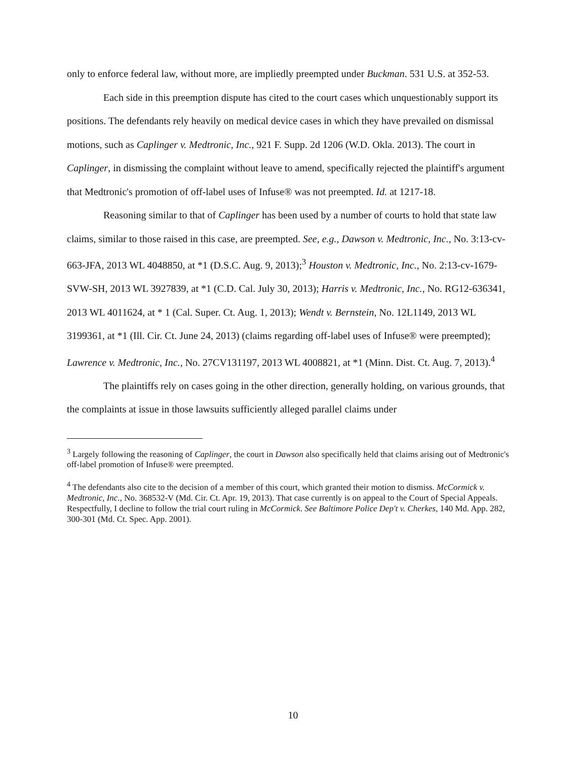only to enforce federal law, without more, are impliedly preempted under Buckman. 531 U.S. at 352-53.
Each side in this preemption dispute has cited to the court cases which unquestionably support its positions. The defendants rely heavily on medical device cases in which they have prevailed on dismissal motions, such as Caplinger v. Medtronic, Inc., 921 F. Supp. 2d 1206 (W.D. Okla. 2013). The court in Caplinger, in dismissing the complaint without leave to amend, specifically rejected the plaintiff's argument that Medtronic's promotion of off-label uses of Infuse® was not preempted. Id. at 1217-18.
Reasoning similar to that of Caplinger has been used by a number of courts to hold that state law claims, similar to those raised in this case, are preempted. See, e.g., Dawson v. Medtronic, Inc., No. 3:13-cv-663-JFA, 2013 WL 4048850, at *1 (D.S.C. Aug. 9, 2013);<sup>3</sup> Houston v. Medtronic, Inc., No. 2:13-cv-1679-SVW-SH, 2013 WL 3927839, at *1 (C.D. Cal. July 30, 2013); Harris v. Medtronic, Inc., No. RG12-636341, 2013 WL 4011624, at * 1 (Cal. Super. Ct. Aug. 1, 2013); Wendt v. Bernstein, No. 12L1149, 2013 WL 3199361, at *1 (Ill. Cir. Ct. June 24, 2013) (claims regarding off-label uses of Infuse® were preempted); Lawrence v. Medtronic, Inc., No. 27CV131197, 2013 WL 4008821, at *1 (Minn. Dist. Ct. Aug. 7, 2013).<sup>4</sup>
The plaintiffs rely on cases going in the other direction, generally holding, on various grounds, that the complaints at issue in those lawsuits sufficiently alleged parallel claims under
<sup>3</sup> Largely following the reasoning of Caplinger, the court in Dawson also specifically held that claims arising out of Medtronic's off-label promotion of Infuse® were preempted.
<sup>4</sup> The defendants also cite to the decision of a member of this court, which granted their motion to dismiss. McCormick v. Medtronic, Inc., No. 368532-V (Md. Cir. Ct. Apr. 19, 2013). That case currently is on appeal to the Court of Special Appeals. Respectfully, I decline to follow the trial court ruling in McCormick. See Baltimore Police Dep't v. Cherkes, 140 Md. App. 282, 300-301 (Md. Ct. Spec. App. 2001).
10